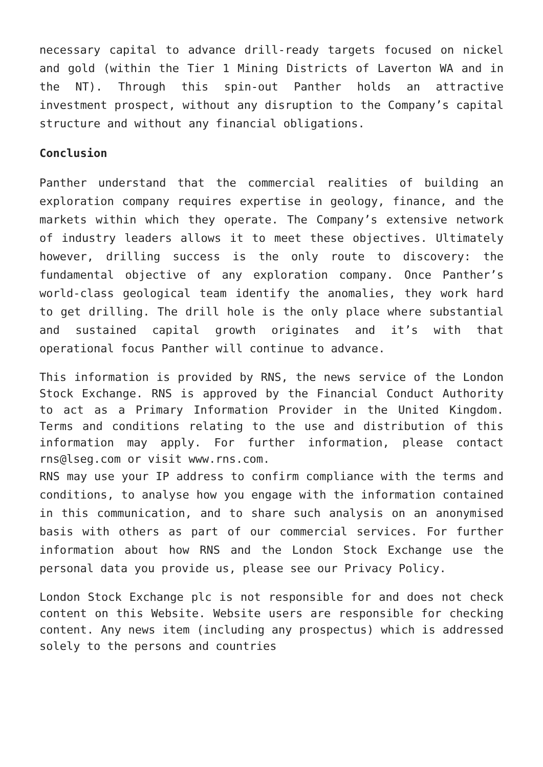necessary capital to advance drill-ready targets focused on nickel and gold (within the Tier 1 Mining Districts of Laverton WA and in the NT). Through this spin-out Panther holds an attractive investment prospect, without any disruption to the Company’s capital structure and without any financial obligations.
Conclusion
Panther understand that the commercial realities of building an exploration company requires expertise in geology, finance, and the markets within which they operate. The Company’s extensive network of industry leaders allows it to meet these objectives. Ultimately however, drilling success is the only route to discovery: the fundamental objective of any exploration company. Once Panther’s world-class geological team identify the anomalies, they work hard to get drilling. The drill hole is the only place where substantial and sustained capital growth originates and it’s with that operational focus Panther will continue to advance.
This information is provided by RNS, the news service of the London Stock Exchange. RNS is approved by the Financial Conduct Authority to act as a Primary Information Provider in the United Kingdom. Terms and conditions relating to the use and distribution of this information may apply. For further information, please contact rns@lseg.com or visit www.rns.com.
RNS may use your IP address to confirm compliance with the terms and conditions, to analyse how you engage with the information contained in this communication, and to share such analysis on an anonymised basis with others as part of our commercial services. For further information about how RNS and the London Stock Exchange use the personal data you provide us, please see our Privacy Policy.
London Stock Exchange plc is not responsible for and does not check content on this Website. Website users are responsible for checking content. Any news item (including any prospectus) which is addressed solely to the persons and countries